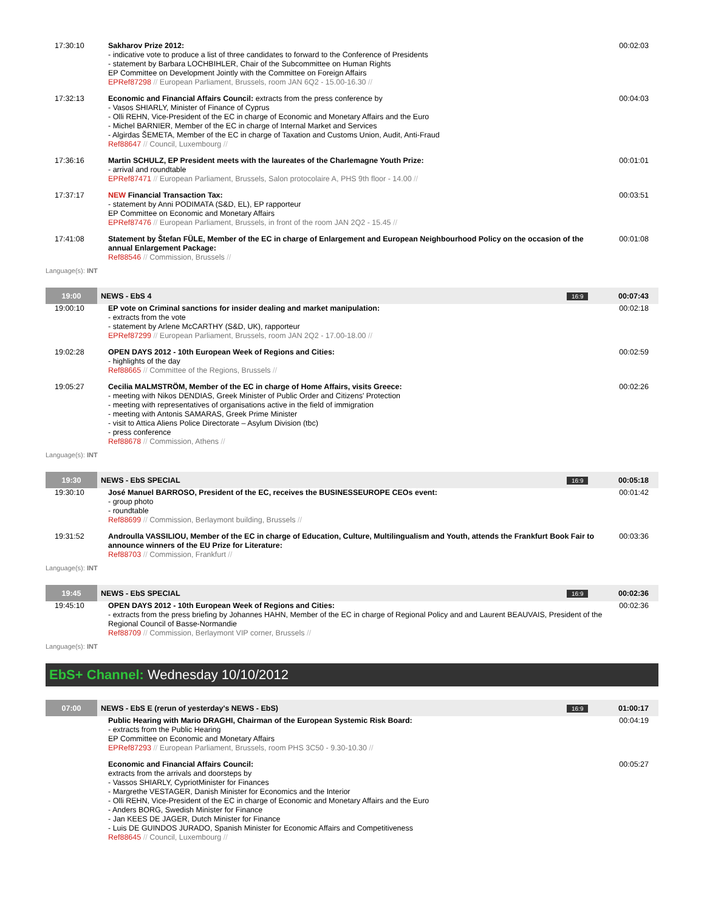| 17:30:10 | Sakharov Prize 2012: - indicative vote to produce a list of three candidates to forward to the Conference of Presidents - statement by Barbara LOCHBIHLER, Chair of the Subcommittee on Human Rights EP Committee on Development Jointly with the Committee on Foreign Affairs EPRef87298 // European Parliament, Brussels, room JAN 6Q2 - 15.00-16.30 // | 00:02:03 |
| 17:32:13 | Economic and Financial Affairs Council: extracts from the press conference by - Vasos SHIARLY, Minister of Finance of Cyprus - Olli REHN, Vice-President of the EC in charge of Economic and Monetary Affairs and the Euro - Michel BARNIER, Member of the EC in charge of Internal Market and Services - Algirdas ŠEMETA, Member of the EC in charge of Taxation and Customs Union, Audit, Anti-Fraud Ref88647 // Council, Luxembourg // | 00:04:03 |
| 17:36:16 | Martin SCHULZ, EP President meets with the laureates of the Charlemagne Youth Prize: - arrival and roundtable EPRef87471 // European Parliament, Brussels, Salon protocolaire A, PHS 9th floor - 14.00 // | 00:01:01 |
| 17:37:17 | NEW Financial Transaction Tax: - statement by Anni PODIMATA (S&D, EL), EP rapporteur EP Committee on Economic and Monetary Affairs EPRef87476 // European Parliament, Brussels, in front of the room JAN 2Q2 - 15.45 // | 00:03:51 |
| 17:41:08 | Statement by Štefan FÜLE, Member of the EC in charge of Enlargement and European Neighbourhood Policy on the occasion of the annual Enlargement Package: Ref88546 // Commission, Brussels // | 00:01:08 |
Language(s): INT
| 19:00 | NEWS - EbS 4 | 16:9 | 00:07:43 |
| 19:00:10 | EP vote on Criminal sanctions for insider dealing and market manipulation: - extracts from the vote - statement by Arlene McCARTHY (S&D, UK), rapporteur EPRef87299 // European Parliament, Brussels, room JAN 2Q2 - 17.00-18.00 // | 00:02:18 |
| 19:02:28 | OPEN DAYS 2012 - 10th European Week of Regions and Cities: - highlights of the day Ref88665 // Committee of the Regions, Brussels // | 00:02:59 |
| 19:05:27 | Cecilia MALMSTRÖM, Member of the EC in charge of Home Affairs, visits Greece: - meeting with Nikos DENDIAS, Greek Minister of Public Order and Citizens' Protection - meeting with representatives of organisations active in the field of immigration - meeting with Antonis SAMARAS, Greek Prime Minister - visit to Attica Aliens Police Directorate – Asylum Division (tbc) - press conference Ref88678 // Commission, Athens // | 00:02:26 |
Language(s): INT
| 19:30 | NEWS - EbS SPECIAL | 16:9 | 00:05:18 |
| 19:30:10 | José Manuel BARROSO, President of the EC, receives the BUSINESSEUROPE CEOs event: - group photo - roundtable Ref88699 // Commission, Berlaymont building, Brussels // | 00:01:42 |
| 19:31:52 | Androulla VASSILIOU, Member of the EC in charge of Education, Culture, Multilingualism and Youth, attends the Frankfurt Book Fair to announce winners of the EU Prize for Literature: Ref88703 // Commission, Frankfurt // | 00:03:36 |
Language(s): INT
| 19:45 | NEWS - EbS SPECIAL | 16:9 | 00:02:36 |
| 19:45:10 | OPEN DAYS 2012 - 10th European Week of Regions and Cities: - extracts from the press briefing by Johannes HAHN, Member of the EC in charge of Regional Policy and and Laurent BEAUVAIS, President of the Regional Council of Basse-Normandie Ref88709 // Commission, Berlaymont VIP corner, Brussels // | 00:02:36 |
Language(s): INT
EbS+ Channel: Wednesday 10/10/2012
| 07:00 | NEWS - EbS E (rerun of yesterday's NEWS - EbS) | 16:9 | 01:00:17 |
| | Public Hearing with Mario DRAGHI, Chairman of the European Systemic Risk Board: - extracts from the Public Hearing EP Committee on Economic and Monetary Affairs EPRef87293 // European Parliament, Brussels, room PHS 3C50 - 9.30-10.30 // | 00:04:19 |
| | Economic and Financial Affairs Council: extracts from the arrivals and doorsteps by - Vassos SHIARLY, CypriotMinister for Finances - Margrethe VESTAGER, Danish Minister for Economics and the Interior - Olli REHN, Vice-President of the EC in charge of Economic and Monetary Affairs and the Euro - Anders BORG, Swedish Minister for Finance - Jan KEES DE JAGER, Dutch Minister for Finance - Luis DE GUINDOS JURADO, Spanish Minister for Economic Affairs and Competitiveness Ref88645 // Council, Luxembourg // | 00:05:27 |